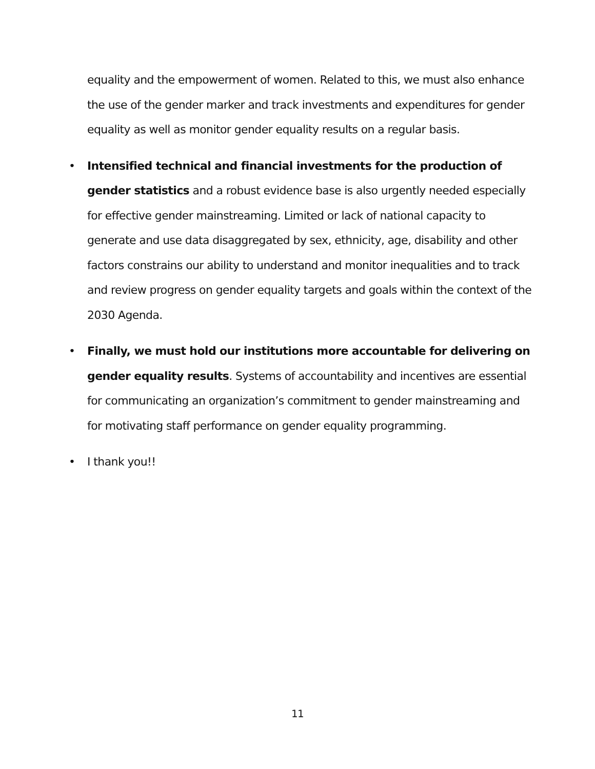equality and the empowerment of women. Related to this, we must also enhance the use of the gender marker and track investments and expenditures for gender equality as well as monitor gender equality results on a regular basis.
• Intensified technical and financial investments for the production of gender statistics and a robust evidence base is also urgently needed especially for effective gender mainstreaming. Limited or lack of national capacity to generate and use data disaggregated by sex, ethnicity, age, disability and other factors constrains our ability to understand and monitor inequalities and to track and review progress on gender equality targets and goals within the context of the 2030 Agenda.
• Finally, we must hold our institutions more accountable for delivering on gender equality results. Systems of accountability and incentives are essential for communicating an organization’s commitment to gender mainstreaming and for motivating staff performance on gender equality programming.
• I thank you!!
11